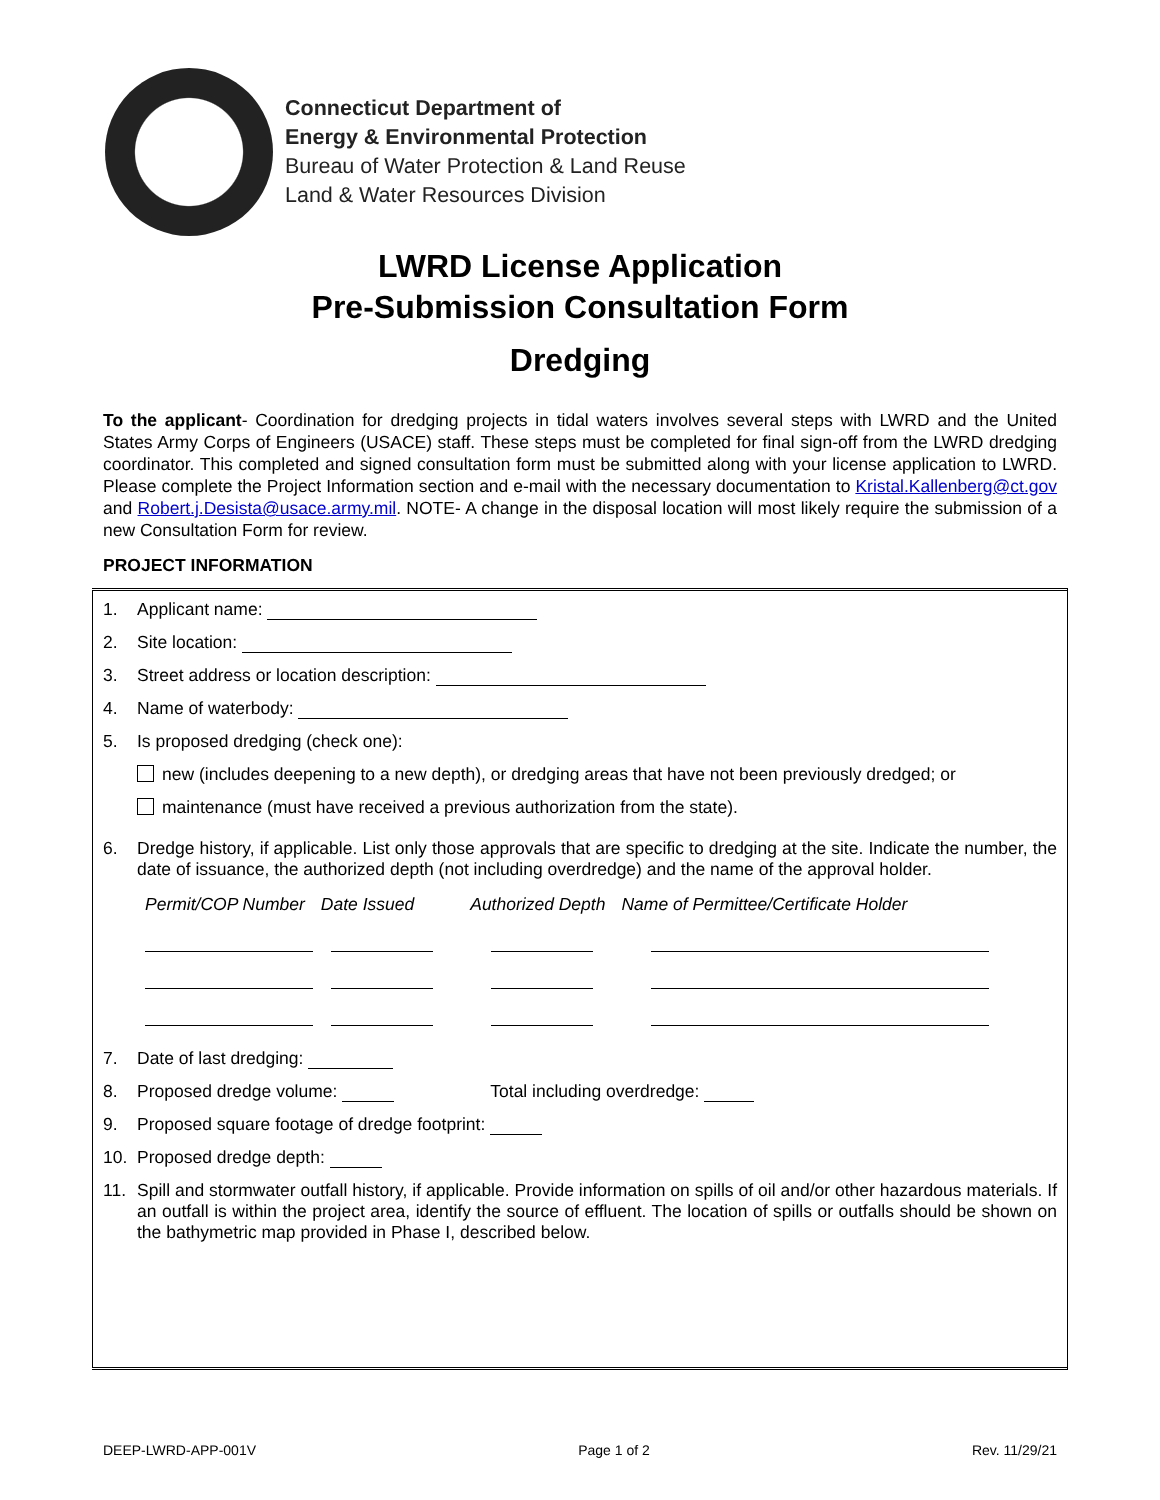Connecticut Department of
Energy & Environmental Protection
Bureau of Water Protection & Land Reuse
Land & Water Resources Division
LWRD License Application
Pre-Submission Consultation Form
Dredging
To the applicant- Coordination for dredging projects in tidal waters involves several steps with LWRD and the United States Army Corps of Engineers (USACE) staff. These steps must be completed for final sign-off from the LWRD dredging coordinator. This completed and signed consultation form must be submitted along with your license application to LWRD. Please complete the Project Information section and e-mail with the necessary documentation to Kristal.Kallenberg@ct.gov and Robert.j.Desista@usace.army.mil. NOTE- A change in the disposal location will most likely require the submission of a new Consultation Form for review.
PROJECT INFORMATION
1. Applicant name:
2. Site location:
3. Street address or location description:
4. Name of waterbody:
5. Is proposed dredging (check one):
new (includes deepening to a new depth), or dredging areas that have not been previously dredged; or
maintenance (must have received a previous authorization from the state).
6. Dredge history, if applicable. List only those approvals that are specific to dredging at the site. Indicate the number, the date of issuance, the authorized depth (not including overdredge) and the name of the approval holder.
Permit/COP Number Date Issued Authorized Depth Name of Permittee/Certificate Holder
7. Date of last dredging:
8. Proposed dredge volume: Total including overdredge:
9. Proposed square footage of dredge footprint:
10. Proposed dredge depth:
11. Spill and stormwater outfall history, if applicable. Provide information on spills of oil and/or other hazardous materials. If an outfall is within the project area, identify the source of effluent. The location of spills or outfalls should be shown on the bathymetric map provided in Phase I, described below.
DEEP-LWRD-APP-001V Page 1 of 2 Rev. 11/29/21